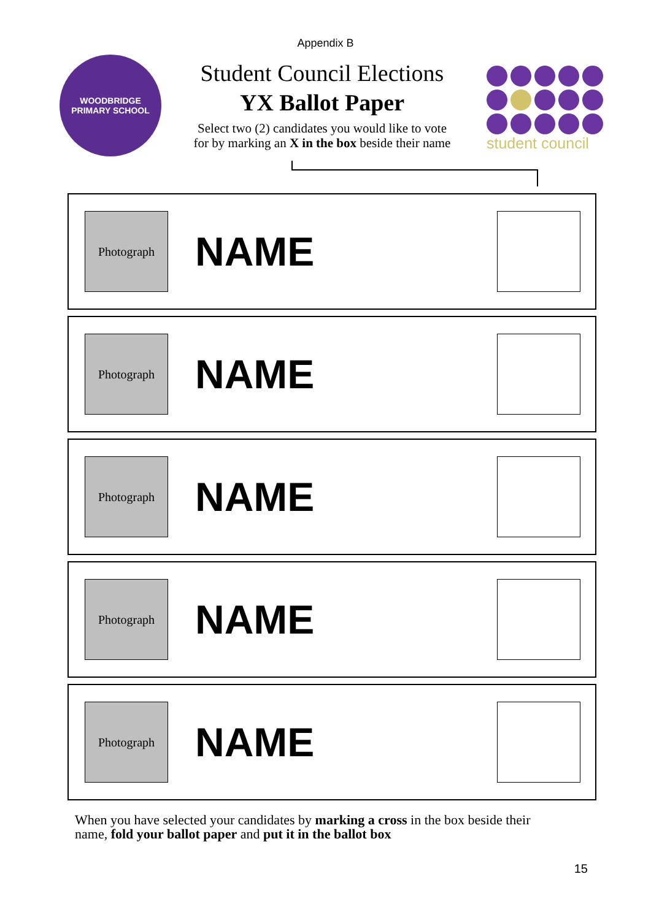Appendix B
WOODBRIDGE
PRIMARY SCHOOL
Student Council Elections
YX Ballot Paper
Select two (2) candidates you would like to vote
for by marking an X in the box beside their name
student council
Photograph
NAME
Photograph
NAME
Photograph
NAME
Photograph
NAME
Photograph
NAME
When you have selected your candidates by marking a cross in the box beside their name, fold your ballot paper and put it in the ballot box
15